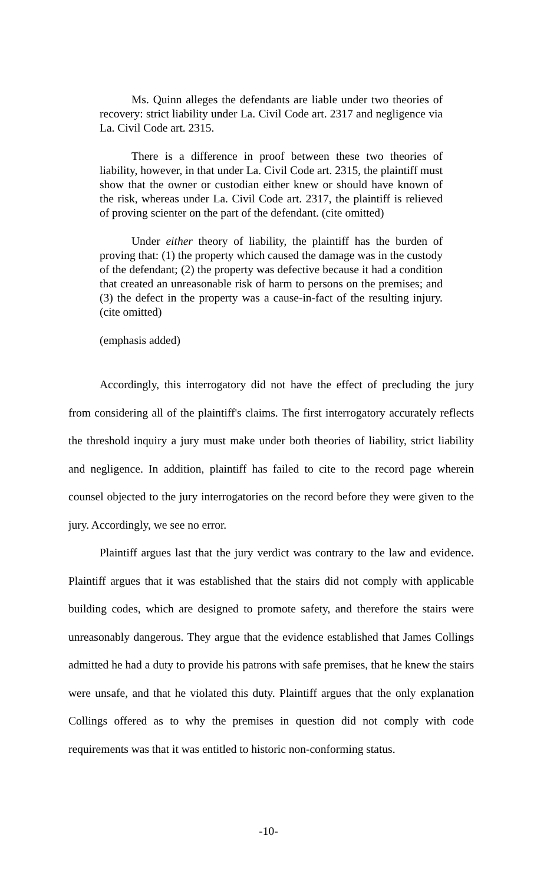Ms. Quinn alleges the defendants are liable under two theories of recovery: strict liability under La. Civil Code art. 2317 and negligence via La. Civil Code art. 2315.
There is a difference in proof between these two theories of liability, however, in that under La. Civil Code art. 2315, the plaintiff must show that the owner or custodian either knew or should have known of the risk, whereas under La. Civil Code art. 2317, the plaintiff is relieved of proving scienter on the part of the defendant. (cite omitted)
Under either theory of liability, the plaintiff has the burden of proving that: (1) the property which caused the damage was in the custody of the defendant; (2) the property was defective because it had a condition that created an unreasonable risk of harm to persons on the premises; and (3) the defect in the property was a cause-in-fact of the resulting injury. (cite omitted)
(emphasis added)
Accordingly, this interrogatory did not have the effect of precluding the jury from considering all of the plaintiff's claims. The first interrogatory accurately reflects the threshold inquiry a jury must make under both theories of liability, strict liability and negligence. In addition, plaintiff has failed to cite to the record page wherein counsel objected to the jury interrogatories on the record before they were given to the jury. Accordingly, we see no error.
Plaintiff argues last that the jury verdict was contrary to the law and evidence. Plaintiff argues that it was established that the stairs did not comply with applicable building codes, which are designed to promote safety, and therefore the stairs were unreasonably dangerous. They argue that the evidence established that James Collings admitted he had a duty to provide his patrons with safe premises, that he knew the stairs were unsafe, and that he violated this duty. Plaintiff argues that the only explanation Collings offered as to why the premises in question did not comply with code requirements was that it was entitled to historic non-conforming status.
-10-